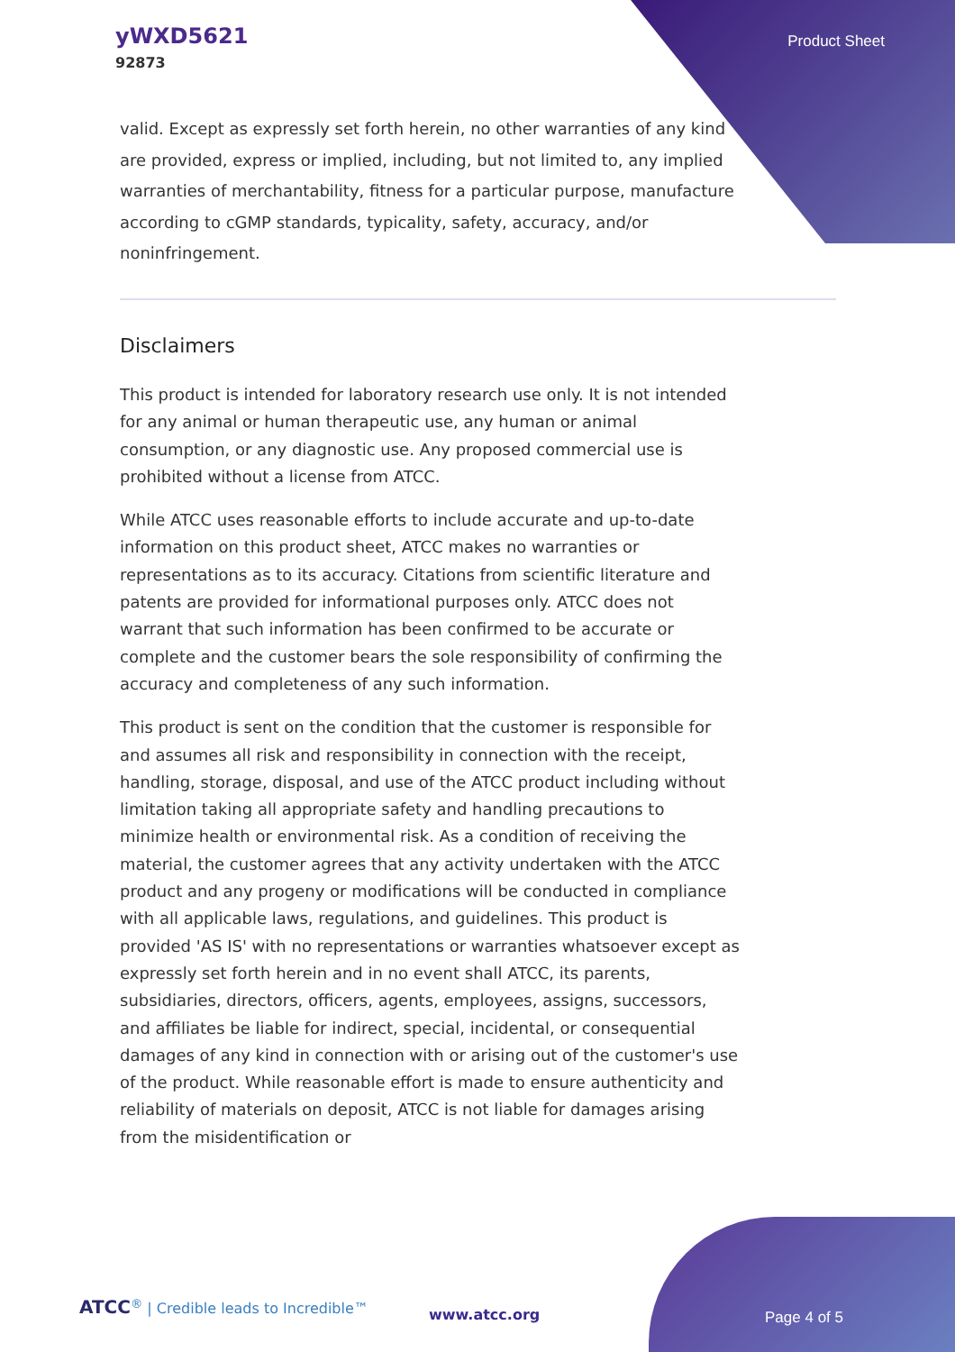yWXD5621
92873
Product Sheet
valid. Except as expressly set forth herein, no other warranties of any kind are provided, express or implied, including, but not limited to, any implied warranties of merchantability, fitness for a particular purpose, manufacture according to cGMP standards, typicality, safety, accuracy, and/or noninfringement.
Disclaimers
This product is intended for laboratory research use only. It is not intended for any animal or human therapeutic use, any human or animal consumption, or any diagnostic use. Any proposed commercial use is prohibited without a license from ATCC.
While ATCC uses reasonable efforts to include accurate and up-to-date information on this product sheet, ATCC makes no warranties or representations as to its accuracy. Citations from scientific literature and patents are provided for informational purposes only. ATCC does not warrant that such information has been confirmed to be accurate or complete and the customer bears the sole responsibility of confirming the accuracy and completeness of any such information.
This product is sent on the condition that the customer is responsible for and assumes all risk and responsibility in connection with the receipt, handling, storage, disposal, and use of the ATCC product including without limitation taking all appropriate safety and handling precautions to minimize health or environmental risk. As a condition of receiving the material, the customer agrees that any activity undertaken with the ATCC product and any progeny or modifications will be conducted in compliance with all applicable laws, regulations, and guidelines. This product is provided 'AS IS' with no representations or warranties whatsoever except as expressly set forth herein and in no event shall ATCC, its parents, subsidiaries, directors, officers, agents, employees, assigns, successors, and affiliates be liable for indirect, special, incidental, or consequential damages of any kind in connection with or arising out of the customer's use of the product. While reasonable effort is made to ensure authenticity and reliability of materials on deposit, ATCC is not liable for damages arising from the misidentification or
ATCC<sup>®</sup> | Credible leads to Incredible™
www.atcc.org Page 4 of 5